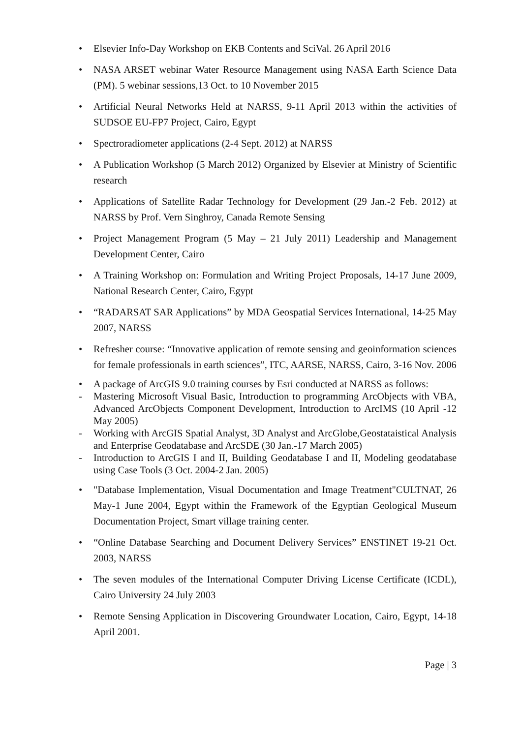• Elsevier Info-Day Workshop on EKB Contents and SciVal. 26 April 2016
• NASA ARSET webinar Water Resource Management using NASA Earth Science Data (PM). 5 webinar sessions,13 Oct. to 10 November 2015
• Artificial Neural Networks Held at NARSS, 9-11 April 2013 within the activities of SUDSOE EU-FP7 Project, Cairo, Egypt
• Spectroradiometer applications (2-4 Sept. 2012) at NARSS
• A Publication Workshop (5 March 2012) Organized by Elsevier at Ministry of Scientific research
• Applications of Satellite Radar Technology for Development (29 Jan.-2 Feb. 2012) at NARSS by Prof. Vern Singhroy, Canada Remote Sensing
• Project Management Program (5 May – 21 July 2011) Leadership and Management Development Center, Cairo
• A Training Workshop on: Formulation and Writing Project Proposals, 14-17 June 2009, National Research Center, Cairo, Egypt
• “RADARSAT SAR Applications” by MDA Geospatial Services International, 14-25 May 2007, NARSS
• Refresher course: “Innovative application of remote sensing and geoinformation sciences for female professionals in earth sciences”, ITC, AARSE, NARSS, Cairo, 3-16 Nov. 2006
• A package of ArcGIS 9.0 training courses by Esri conducted at NARSS as follows:
- Mastering Microsoft Visual Basic, Introduction to programming ArcObjects with VBA, Advanced ArcObjects Component Development, Introduction to ArcIMS (10 April -12 May 2005)
- Working with ArcGIS Spatial Analyst, 3D Analyst and ArcGlobe,Geostataistical Analysis and Enterprise Geodatabase and ArcSDE (30 Jan.-17 March 2005)
- Introduction to ArcGIS I and II, Building Geodatabase I and II, Modeling geodatabase using Case Tools (3 Oct. 2004-2 Jan. 2005)
• "Database Implementation, Visual Documentation and Image Treatment"CULTNAT, 26 May-1 June 2004, Egypt within the Framework of the Egyptian Geological Museum Documentation Project, Smart village training center.
• “Online Database Searching and Document Delivery Services” ENSTINET 19-21 Oct. 2003, NARSS
• The seven modules of the International Computer Driving License Certificate (ICDL), Cairo University 24 July 2003
• Remote Sensing Application in Discovering Groundwater Location, Cairo, Egypt, 14-18 April 2001.
Page | 3